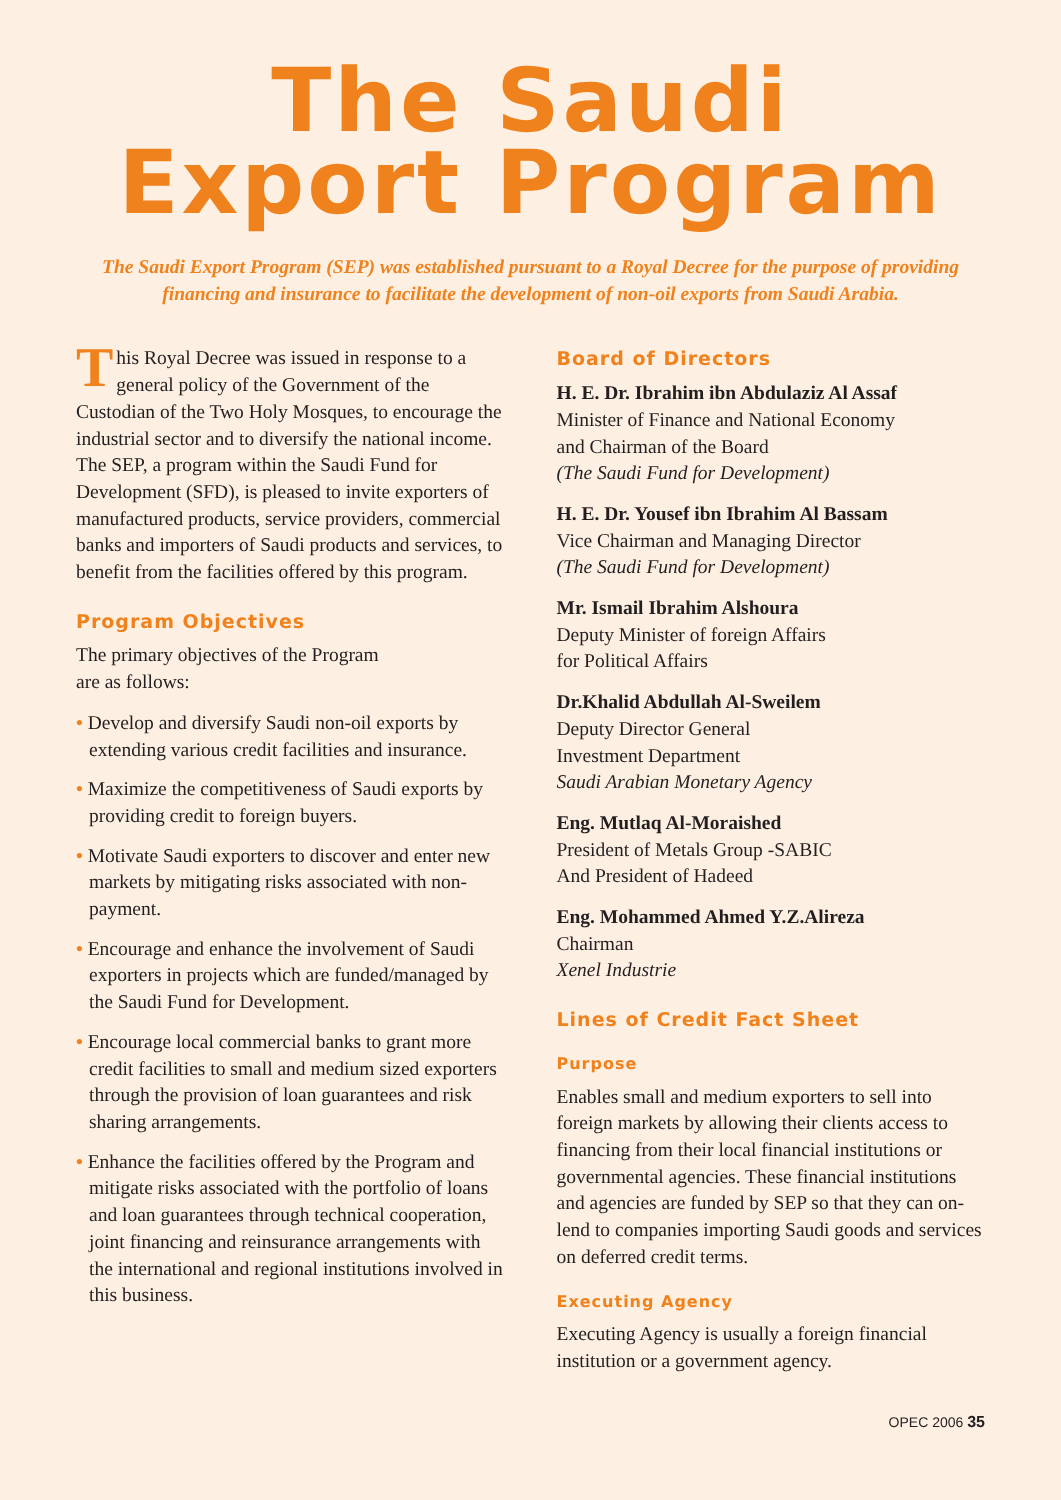The Saudi
Export Program
The Saudi Export Program (SEP) was established pursuant to a Royal Decree for the purpose of providing financing and insurance to facilitate the development of non-oil exports from Saudi Arabia.
This Royal Decree was issued in response to a general policy of the Government of the Custodian of the Two Holy Mosques, to encourage the industrial sector and to diversify the national income. The SEP, a program within the Saudi Fund for Development (SFD), is pleased to invite exporters of manufactured products, service providers, commercial banks and importers of Saudi products and services, to benefit from the facilities offered by this program.
Program Objectives
The primary objectives of the Program
are as follows:
• Develop and diversify Saudi non-oil exports by extending various credit facilities and insurance.
• Maximize the competitiveness of Saudi exports by providing credit to foreign buyers.
• Motivate Saudi exporters to discover and enter new markets by mitigating risks associated with non-payment.
• Encourage and enhance the involvement of Saudi exporters in projects which are funded/managed by the Saudi Fund for Development.
• Encourage local commercial banks to grant more credit facilities to small and medium sized exporters through the provision of loan guarantees and risk sharing arrangements.
• Enhance the facilities offered by the Program and mitigate risks associated with the portfolio of loans and loan guarantees through technical cooperation, joint financing and reinsurance arrangements with the international and regional institutions involved in this business.
Board of Directors
H. E. Dr. Ibrahim ibn Abdulaziz Al Assaf
Minister of Finance and National Economy
and Chairman of the Board
(The Saudi Fund for Development)
H. E. Dr. Yousef ibn Ibrahim Al Bassam
Vice Chairman and Managing Director
(The Saudi Fund for Development)
Mr. Ismail Ibrahim Alshoura
Deputy Minister of foreign Affairs
for Political Affairs
Dr.Khalid Abdullah Al-Sweilem
Deputy Director General
Investment Department
Saudi Arabian Monetary Agency
Eng. Mutlaq Al-Moraished
President of Metals Group -SABIC
And President of Hadeed
Eng. Mohammed Ahmed Y.Z.Alireza
Chairman
Xenel Industrie
Lines of Credit Fact Sheet
Purpose
Enables small and medium exporters to sell into foreign markets by allowing their clients access to financing from their local financial institutions or governmental agencies. These financial institutions and agencies are funded by SEP so that they can on-lend to companies importing Saudi goods and services on deferred credit terms.
Executing Agency
Executing Agency is usually a foreign financial institution or a government agency.
OPEC 2006 35